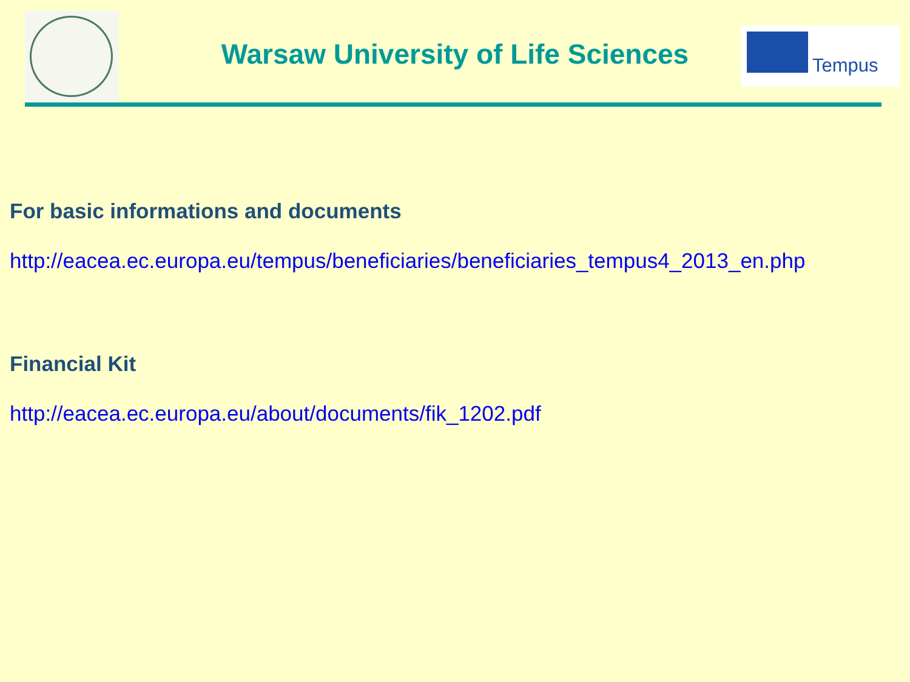Warsaw University of Life Sciences
Tempus
For basic informations and documents
http://eacea.ec.europa.eu/tempus/beneficiaries/beneficiaries_tempus4_2013_en.php
Financial Kit
http://eacea.ec.europa.eu/about/documents/fik_1202.pdf